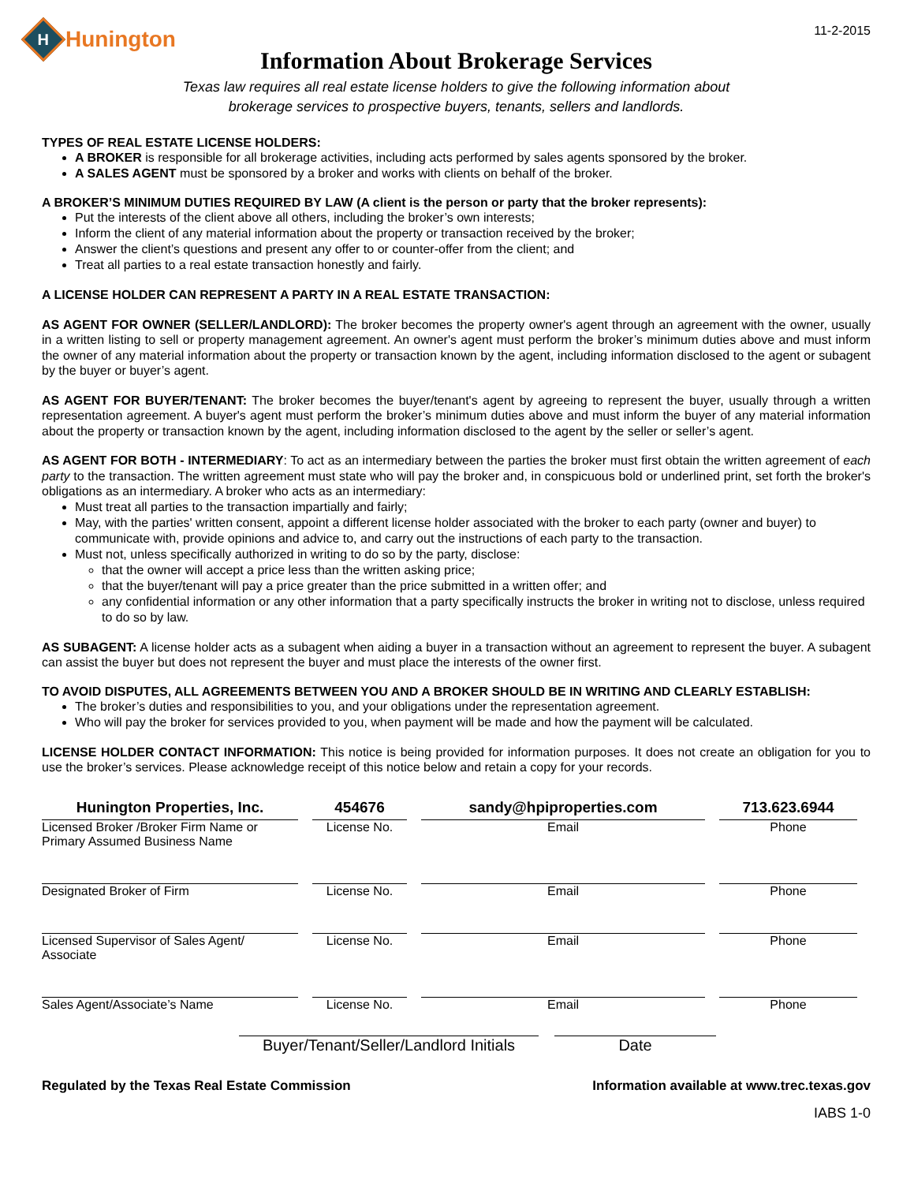H
Hunington
11-2-2015
Information About Brokerage Services
Texas law requires all real estate license holders to give the following information about
brokerage services to prospective buyers, tenants, sellers and landlords.
TYPES OF REAL ESTATE LICENSE HOLDERS:
A BROKER is responsible for all brokerage activities, including acts performed by sales agents sponsored by the broker.
A SALES AGENT must be sponsored by a broker and works with clients on behalf of the broker.
A BROKER’S MINIMUM DUTIES REQUIRED BY LAW (A client is the person or party that the broker represents):
Put the interests of the client above all others, including the broker’s own interests;
Inform the client of any material information about the property or transaction received by the broker;
Answer the client’s questions and present any offer to or counter-offer from the client; and
Treat all parties to a real estate transaction honestly and fairly.
A LICENSE HOLDER CAN REPRESENT A PARTY IN A REAL ESTATE TRANSACTION:
AS AGENT FOR OWNER (SELLER/LANDLORD): The broker becomes the property owner's agent through an agreement with the owner, usually in a written listing to sell or property management agreement. An owner's agent must perform the broker’s minimum duties above and must inform the owner of any material information about the property or transaction known by the agent, including information disclosed to the agent or subagent by the buyer or buyer’s agent.
AS AGENT FOR BUYER/TENANT: The broker becomes the buyer/tenant's agent by agreeing to represent the buyer, usually through a written representation agreement. A buyer's agent must perform the broker’s minimum duties above and must inform the buyer of any material information about the property or transaction known by the agent, including information disclosed to the agent by the seller or seller’s agent.
AS AGENT FOR BOTH - INTERMEDIARY: To act as an intermediary between the parties the broker must first obtain the written agreement of each party to the transaction. The written agreement must state who will pay the broker and, in conspicuous bold or underlined print, set forth the broker's obligations as an intermediary. A broker who acts as an intermediary:
Must treat all parties to the transaction impartially and fairly;
May, with the parties' written consent, appoint a different license holder associated with the broker to each party (owner and buyer) to communicate with, provide opinions and advice to, and carry out the instructions of each party to the transaction.
Must not, unless specifically authorized in writing to do so by the party, disclose:
that the owner will accept a price less than the written asking price;
that the buyer/tenant will pay a price greater than the price submitted in a written offer; and
any confidential information or any other information that a party specifically instructs the broker in writing not to disclose, unless required to do so by law.
AS SUBAGENT: A license holder acts as a subagent when aiding a buyer in a transaction without an agreement to represent the buyer. A subagent can assist the buyer but does not represent the buyer and must place the interests of the owner first.
TO AVOID DISPUTES, ALL AGREEMENTS BETWEEN YOU AND A BROKER SHOULD BE IN WRITING AND CLEARLY ESTABLISH:
The broker’s duties and responsibilities to you, and your obligations under the representation agreement.
Who will pay the broker for services provided to you, when payment will be made and how the payment will be calculated.
LICENSE HOLDER CONTACT INFORMATION: This notice is being provided for information purposes. It does not create an obligation for you to use the broker’s services. Please acknowledge receipt of this notice below and retain a copy for your records.
Hunington Properties, Inc.
Licensed Broker /Broker Firm Name or
Primary Assumed Business Name
454676
License No.
sandy@hpiproperties.com
Email
713.623.6944
Phone
Designated Broker of Firm License No. Email Phone
Licensed Supervisor of Sales Agent/
Associate
License No. Email Phone
Sales Agent/Associate’s Name License No. Email Phone
Buyer/Tenant/Seller/Landlord Initials
Date
Regulated by the Texas Real Estate Commission Information available at www.trec.texas.gov
IABS 1-0